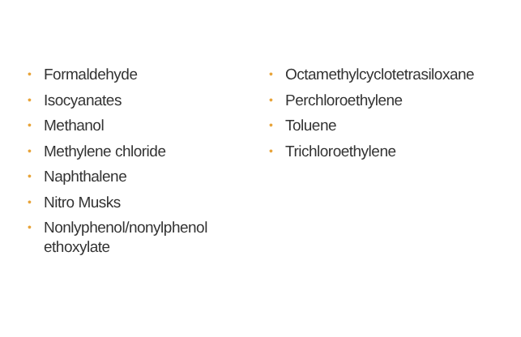• Formaldehyde
• Isocyanates
• Methanol
• Methylene chloride
• Naphthalene
• Nitro Musks
• Nonlyphenol/nonylphenol
ethoxylate
• Octamethylcyclotetrasiloxane
• Perchloroethylene
• Toluene
• Trichloroethylene